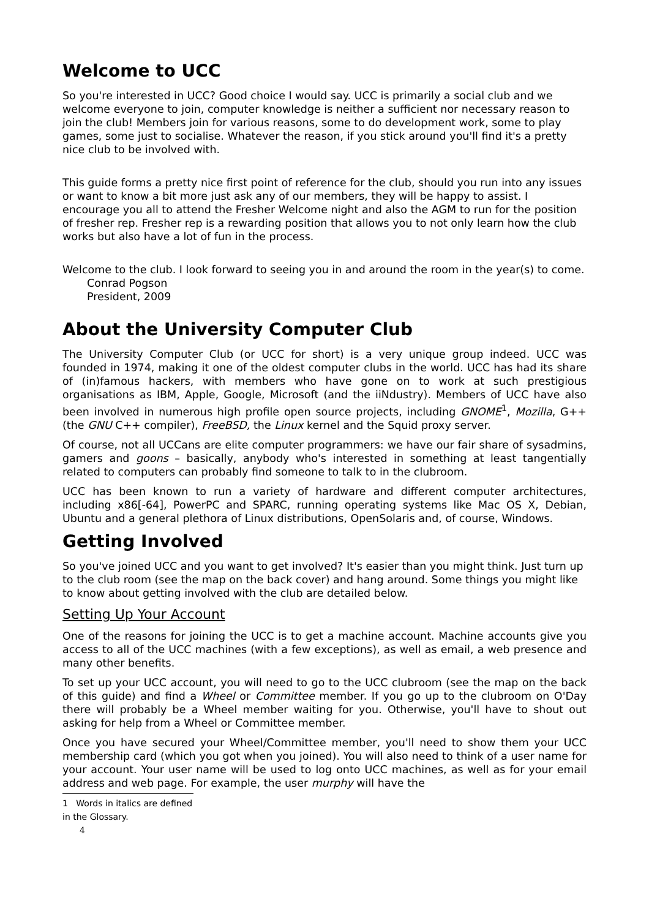Welcome to UCC
So you're interested in UCC? Good choice I would say. UCC is primarily a social club and we welcome everyone to join, computer knowledge is neither a sufficient nor necessary reason to join the club! Members join for various reasons, some to do development work, some to play games, some just to socialise. Whatever the reason, if you stick around you'll find it's a pretty nice club to be involved with.
This guide forms a pretty nice first point of reference for the club, should you run into any issues or want to know a bit more just ask any of our members, they will be happy to assist. I encourage you all to attend the Fresher Welcome night and also the AGM to run for the position of fresher rep. Fresher rep is a rewarding position that allows you to not only learn how the club works but also have a lot of fun in the process.
Welcome to the club. I look forward to seeing you in and around the room in the year(s) to come.
Conrad Pogson
President, 2009
About the University Computer Club
The University Computer Club (or UCC for short) is a very unique group indeed. UCC was founded in 1974, making it one of the oldest computer clubs in the world. UCC has had its share of (in)famous hackers, with members who have gone on to work at such prestigious organisations as IBM, Apple, Google, Microsoft (and the iiNdustry). Members of UCC have also been involved in numerous high profile open source projects, including GNOME<sup>1</sup>, Mozilla, G++ (the GNU C++ compiler), FreeBSD, the Linux kernel and the Squid proxy server.
Of course, not all UCCans are elite computer programmers: we have our fair share of sysadmins, gamers and goons – basically, anybody who's interested in something at least tangentially related to computers can probably find someone to talk to in the clubroom.
UCC has been known to run a variety of hardware and different computer architectures, including x86[-64], PowerPC and SPARC, running operating systems like Mac OS X, Debian, Ubuntu and a general plethora of Linux distributions, OpenSolaris and, of course, Windows.
Getting Involved
So you've joined UCC and you want to get involved? It's easier than you might think. Just turn up to the club room (see the map on the back cover) and hang around. Some things you might like to know about getting involved with the club are detailed below.
Setting Up Your Account
One of the reasons for joining the UCC is to get a machine account. Machine accounts give you access to all of the UCC machines (with a few exceptions), as well as email, a web presence and many other benefits.
To set up your UCC account, you will need to go to the UCC clubroom (see the map on the back of this guide) and find a Wheel or Committee member. If you go up to the clubroom on O'Day there will probably be a Wheel member waiting for you. Otherwise, you'll have to shout out asking for help from a Wheel or Committee member.
Once you have secured your Wheel/Committee member, you'll need to show them your UCC membership card (which you got when you joined). You will also need to think of a user name for your account. Your user name will be used to log onto UCC machines, as well as for your email address and web page. For example, the user murphy will have the
1 Words in italics are defined in the Glossary.
4